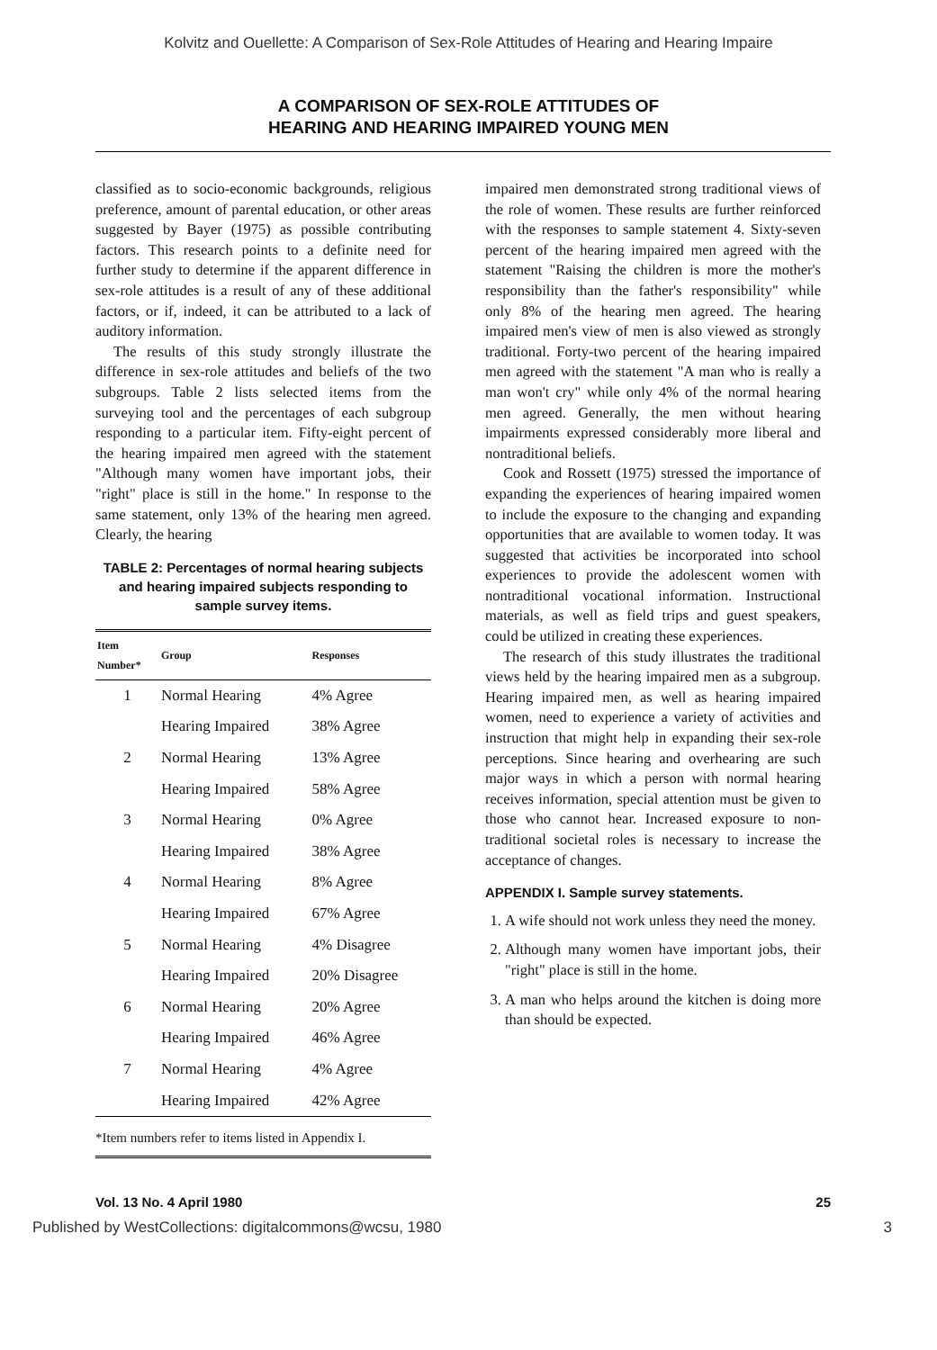Kolvitz and Ouellette: A Comparison of Sex-Role Attitudes of Hearing and Hearing Impaire
A COMPARISON OF SEX-ROLE ATTITUDES OF
HEARING AND HEARING IMPAIRED YOUNG MEN
classified as to socio-economic backgrounds, religious preference, amount of parental education, or other areas suggested by Bayer (1975) as possible contributing factors. This research points to a definite need for further study to determine if the apparent difference in sex-role attitudes is a result of any of these additional factors, or if, indeed, it can be attributed to a lack of auditory information.
The results of this study strongly illustrate the difference in sex-role attitudes and beliefs of the two subgroups. Table 2 lists selected items from the surveying tool and the percentages of each subgroup responding to a particular item. Fifty-eight percent of the hearing impaired men agreed with the statement "Although many women have important jobs, their "right" place is still in the home." In response to the same statement, only 13% of the hearing men agreed. Clearly, the hearing
TABLE 2: Percentages of normal hearing subjects and hearing impaired subjects responding to sample survey items.
| Item Number* | Group | Responses |
| --- | --- | --- |
| 1 | Normal Hearing | 4% Agree |
| | Hearing Impaired | 38% Agree |
| 2 | Normal Hearing | 13% Agree |
| | Hearing Impaired | 58% Agree |
| 3 | Normal Hearing | 0% Agree |
| | Hearing Impaired | 38% Agree |
| 4 | Normal Hearing | 8% Agree |
| | Hearing Impaired | 67% Agree |
| 5 | Normal Hearing | 4% Disagree |
| | Hearing Impaired | 20% Disagree |
| 6 | Normal Hearing | 20% Agree |
| | Hearing Impaired | 46% Agree |
| 7 | Normal Hearing | 4% Agree |
| | Hearing Impaired | 42% Agree |
*Item numbers refer to items listed in Appendix I.
impaired men demonstrated strong traditional views of the role of women. These results are further reinforced with the responses to sample statement 4. Sixty-seven percent of the hearing impaired men agreed with the statement "Raising the children is more the mother's responsibility than the father's responsibility" while only 8% of the hearing men agreed. The hearing impaired men's view of men is also viewed as strongly traditional. Forty-two percent of the hearing impaired men agreed with the statement "A man who is really a man won't cry" while only 4% of the normal hearing men agreed. Generally, the men without hearing impairments expressed considerably more liberal and nontraditional beliefs.
Cook and Rossett (1975) stressed the importance of expanding the experiences of hearing impaired women to include the exposure to the changing and expanding opportunities that are available to women today. It was suggested that activities be incorporated into school experiences to provide the adolescent women with nontraditional vocational information. Instructional materials, as well as field trips and guest speakers, could be utilized in creating these experiences.
The research of this study illustrates the traditional views held by the hearing impaired men as a subgroup. Hearing impaired men, as well as hearing impaired women, need to experience a variety of activities and instruction that might help in expanding their sex-role perceptions. Since hearing and overhearing are such major ways in which a person with normal hearing receives information, special attention must be given to those who cannot hear. Increased exposure to non-traditional societal roles is necessary to increase the acceptance of changes.
APPENDIX I. Sample survey statements.
1. A wife should not work unless they need the money.
2. Although many women have important jobs, their "right" place is still in the home.
3. A man who helps around the kitchen is doing more than should be expected.
Vol. 13 No. 4 April 1980 25
Published by WestCollections: digitalcommons@wcsu, 1980 3